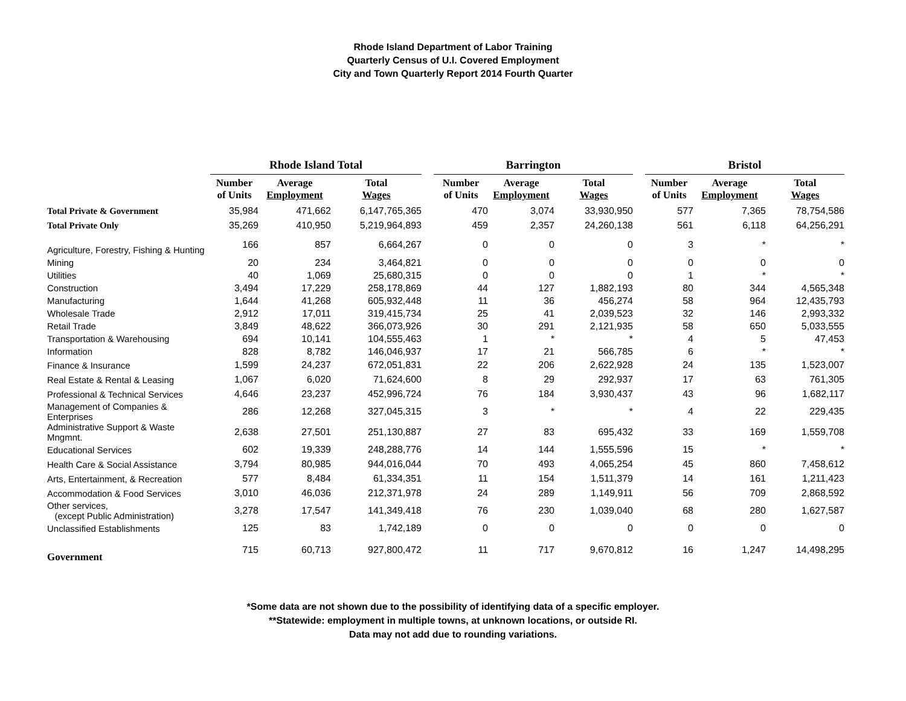Rhode Island Department of Labor Training
Quarterly Census of U.I. Covered Employment
City and Town Quarterly Report 2014 Fourth Quarter
| | Rhode Island Total | | | | Barrington | | | | Bristol | | |
| | Number of Units | Average Employment | Total Wages | | Number of Units | Average Employment | Total Wages | | Number of Units | Average Employment | Total Wages |
| Total Private & Government | 35,984 | 471,662 | 6,147,765,365 | | 470 | 3,074 | 33,930,950 | | 577 | 7,365 | 78,754,586 |
| Total Private Only | 35,269 | 410,950 | 5,219,964,893 | | 459 | 2,357 | 24,260,138 | | 561 | 6,118 | 64,256,291 |
| Agriculture, Forestry, Fishing & Hunting | 166 | 857 | 6,664,267 | | 0 | 0 | 0 | | 3 | * | * |
| Mining | 20 | 234 | 3,464,821 | | 0 | 0 | 0 | | 0 | 0 | 0 |
| Utilities | 40 | 1,069 | 25,680,315 | | 0 | 0 | 0 | | 1 | * | * |
| Construction | 3,494 | 17,229 | 258,178,869 | | 44 | 127 | 1,882,193 | | 80 | 344 | 4,565,348 |
| Manufacturing | 1,644 | 41,268 | 605,932,448 | | 11 | 36 | 456,274 | | 58 | 964 | 12,435,793 |
| Wholesale Trade | 2,912 | 17,011 | 319,415,734 | | 25 | 41 | 2,039,523 | | 32 | 146 | 2,993,332 |
| Retail Trade | 3,849 | 48,622 | 366,073,926 | | 30 | 291 | 2,121,935 | | 58 | 650 | 5,033,555 |
| Transportation & Warehousing | 694 | 10,141 | 104,555,463 | | 1 | * | * | | 4 | 5 | 47,453 |
| Information | 828 | 8,782 | 146,046,937 | | 17 | 21 | 566,785 | | 6 | * | * |
| Finance & Insurance | 1,599 | 24,237 | 672,051,831 | | 22 | 206 | 2,622,928 | | 24 | 135 | 1,523,007 |
| Real Estate & Rental & Leasing | 1,067 | 6,020 | 71,624,600 | | 8 | 29 | 292,937 | | 17 | 63 | 761,305 |
| Professional & Technical Services | 4,646 | 23,237 | 452,996,724 | | 76 | 184 | 3,930,437 | | 43 | 96 | 1,682,117 |
| Management of Companies & Enterprises | 286 | 12,268 | 327,045,315 | | 3 | * | * | | 4 | 22 | 229,435 |
| Administrative Support & Waste Mngmnt. | 2,638 | 27,501 | 251,130,887 | | 27 | 83 | 695,432 | | 33 | 169 | 1,559,708 |
| Educational Services | 602 | 19,339 | 248,288,776 | | 14 | 144 | 1,555,596 | | 15 | * | * |
| Health Care & Social Assistance | 3,794 | 80,985 | 944,016,044 | | 70 | 493 | 4,065,254 | | 45 | 860 | 7,458,612 |
| Arts, Entertainment, & Recreation | 577 | 8,484 | 61,334,351 | | 11 | 154 | 1,511,379 | | 14 | 161 | 1,211,423 |
| Accommodation & Food Services | 3,010 | 46,036 | 212,371,978 | | 24 | 289 | 1,149,911 | | 56 | 709 | 2,868,592 |
| Other services, (except Public Administration) | 3,278 | 17,547 | 141,349,418 | | 76 | 230 | 1,039,040 | | 68 | 280 | 1,627,587 |
| Unclassified Establishments | 125 | 83 | 1,742,189 | | 0 | 0 | 0 | | 0 | 0 | 0 |
| Government | 715 | 60,713 | 927,800,472 | | 11 | 717 | 9,670,812 | | 16 | 1,247 | 14,498,295 |
*Some data are not shown due to the possibility of identifying data of a specific employer.
**Statewide: employment in multiple towns, at unknown locations, or outside RI.
Data may not add due to rounding variations.